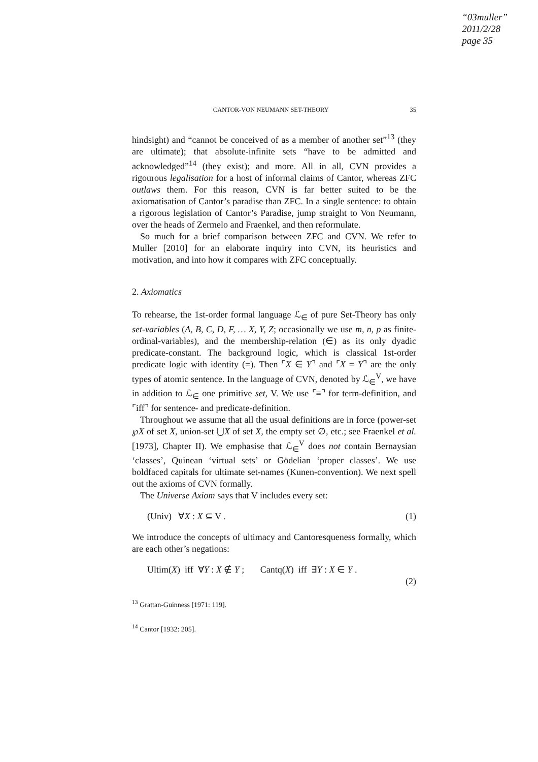“03muller”
2011/2/28
page 35
CANTOR-VON NEUMANN SET-THEORY 35
hindsight) and “cannot be conceived of as a member of another set”<sup>13</sup> (they are ultimate); that absolute-infinite sets “have to be admitted and acknowledged”<sup>14</sup> (they exist); and more. All in all, CVN provides a rigourous legalisation for a host of informal claims of Cantor, whereas ZFC outlaws them. For this reason, CVN is far better suited to be the axiomatisation of Cantor’s paradise than ZFC. In a single sentence: to obtain a rigorous legislation of Cantor’s Paradise, jump straight to Von Neumann, over the heads of Zermelo and Fraenkel, and then reformulate.
So much for a brief comparison between ZFC and CVN. We refer to Muller [2010] for an elaborate inquiry into CVN, its heuristics and motivation, and into how it compares with ZFC conceptually.
2. Axiomatics
To rehearse, the 1st-order formal language ℒ<sub>∈</sub> of pure Set-Theory has only set-variables (A, B, C, D, F, … X, Y, Z; occasionally we use m, n, p as finite-ordinal-variables), and the membership-relation (∈) as its only dyadic predicate-constant. The background logic, which is classical 1st-order predicate logic with identity (=). Then ⌜X ∈ Y⌝ and ⌜X = Y⌝ are the only types of atomic sentence. In the language of CVN, denoted by ℒ<sub>∈</sub><sup>V</sup>, we have in addition to ℒ<sub>∈</sub> one primitive set, V. We use ⌜≡⌝ for term-definition, and ⌜iff⌝ for sentence- and predicate-definition.
Throughout we assume that all the usual definitions are in force (power-set ℘X of set X, union-set ⋃X of set X, the empty set ∅, etc.; see Fraenkel et al. [1973], Chapter II). We emphasise that ℒ<sub>∈</sub><sup>V</sup> does not contain Bernaysian ‘classes’, Quinean ‘virtual sets’ or Gödelian ‘proper classes’. We use boldfaced capitals for ultimate set-names (Kunen-convention). We next spell out the axioms of CVN formally.
The Universe Axiom says that V includes every set:
(Univ) ∀X : X ⊆ V . (1)
We introduce the concepts of ultimacy and Cantoresqueness formally, which are each other’s negations:
Ultim(X) iff ∀Y : X ∉ Y ; Cantq(X) iff ∃Y : X ∈ Y . (2)
<sup>13</sup> Grattan-Guinness [1971: 119].
<sup>14</sup> Cantor [1932: 205].